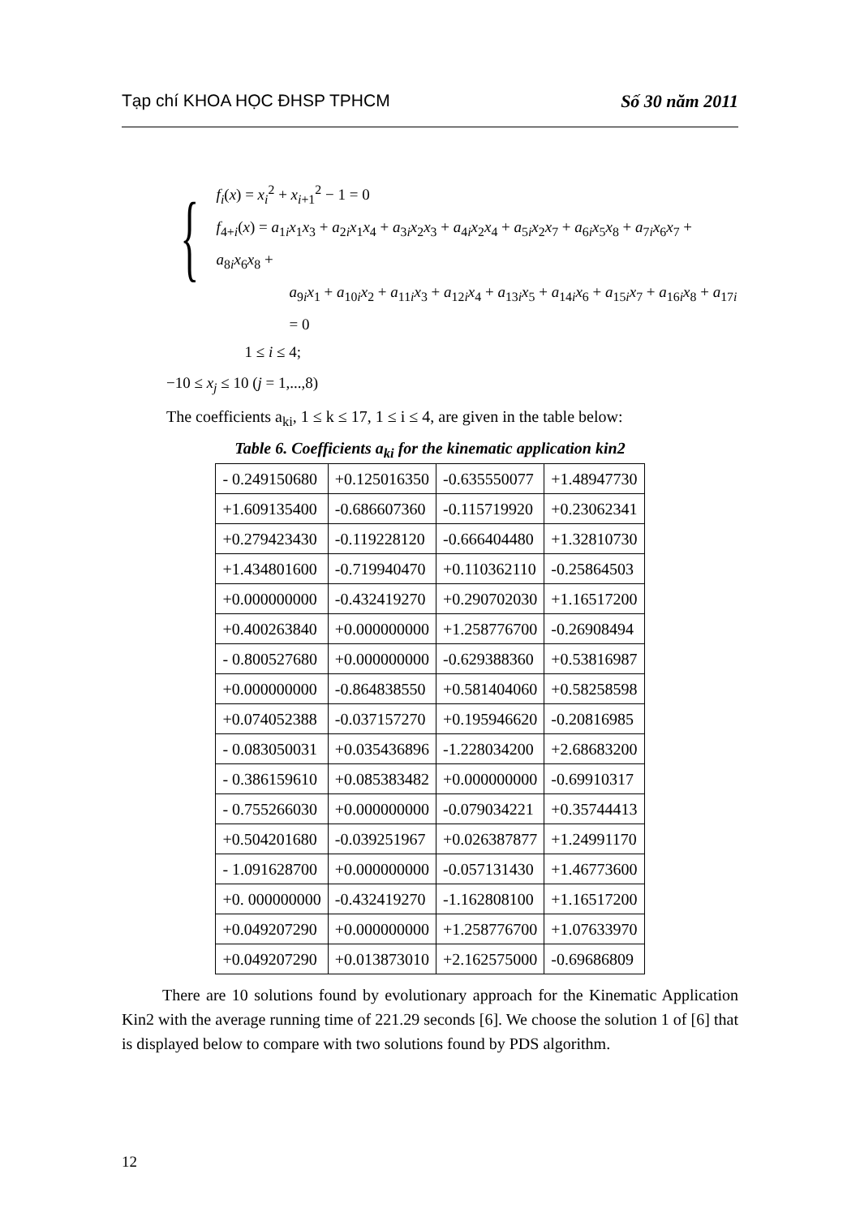Tạp chí KHOA HỌC ĐHSP TPHCM Số 30 năm 2011
{
f<sub>i</sub>(x) = x<sub>i</sub><sup>2</sup> + x<sub>i+1</sub><sup>2</sup> − 1 = 0
f<sub>4+i</sub>(x) = a<sub>1i</sub>x<sub>1</sub>x<sub>3</sub> + a<sub>2i</sub>x<sub>1</sub>x<sub>4</sub> + a<sub>3i</sub>x<sub>2</sub>x<sub>3</sub> + a<sub>4i</sub>x<sub>2</sub>x<sub>4</sub> + a<sub>5i</sub>x<sub>2</sub>x<sub>7</sub> + a<sub>6i</sub>x<sub>5</sub>x<sub>8</sub> + a<sub>7i</sub>x<sub>6</sub>x<sub>7</sub> + a<sub>8i</sub>x<sub>6</sub>x<sub>8</sub> +
a<sub>9i</sub>x<sub>1</sub> + a<sub>10i</sub>x<sub>2</sub> + a<sub>11i</sub>x<sub>3</sub> + a<sub>12i</sub>x<sub>4</sub> + a<sub>13i</sub>x<sub>5</sub> + a<sub>14i</sub>x<sub>6</sub> + a<sub>15i</sub>x<sub>7</sub> + a<sub>16i</sub>x<sub>8</sub> + a<sub>17i</sub> = 0
1 ≤ i ≤ 4;
−10 ≤ x<sub>j</sub> ≤ 10 (j = 1,...,8)
The coefficients a<sub>ki</sub>, 1 ≤ k ≤ 17, 1 ≤ i ≤ 4, are given in the table below:
Table 6. Coefficients a<sub>ki</sub> for the kinematic application kin2
| - 0.249150680 | +0.125016350 | -0.635550077 | +1.48947730 |
| +1.609135400 | -0.686607360 | -0.115719920 | +0.23062341 |
| +0.279423430 | -0.119228120 | -0.666404480 | +1.32810730 |
| +1.434801600 | -0.719940470 | +0.110362110 | -0.25864503 |
| +0.000000000 | -0.432419270 | +0.290702030 | +1.16517200 |
| +0.400263840 | +0.000000000 | +1.258776700 | -0.26908494 |
| - 0.800527680 | +0.000000000 | -0.629388360 | +0.53816987 |
| +0.000000000 | -0.864838550 | +0.581404060 | +0.58258598 |
| +0.074052388 | -0.037157270 | +0.195946620 | -0.20816985 |
| - 0.083050031 | +0.035436896 | -1.228034200 | +2.68683200 |
| - 0.386159610 | +0.085383482 | +0.000000000 | -0.69910317 |
| - 0.755266030 | +0.000000000 | -0.079034221 | +0.35744413 |
| +0.504201680 | -0.039251967 | +0.026387877 | +1.24991170 |
| - 1.091628700 | +0.000000000 | -0.057131430 | +1.46773600 |
| +0. 000000000 | -0.432419270 | -1.162808100 | +1.16517200 |
| +0.049207290 | +0.000000000 | +1.258776700 | +1.07633970 |
| +0.049207290 | +0.013873010 | +2.162575000 | -0.69686809 |
There are 10 solutions found by evolutionary approach for the Kinematic Application Kin2 with the average running time of 221.29 seconds [6]. We choose the solution 1 of [6] that is displayed below to compare with two solutions found by PDS algorithm.
12